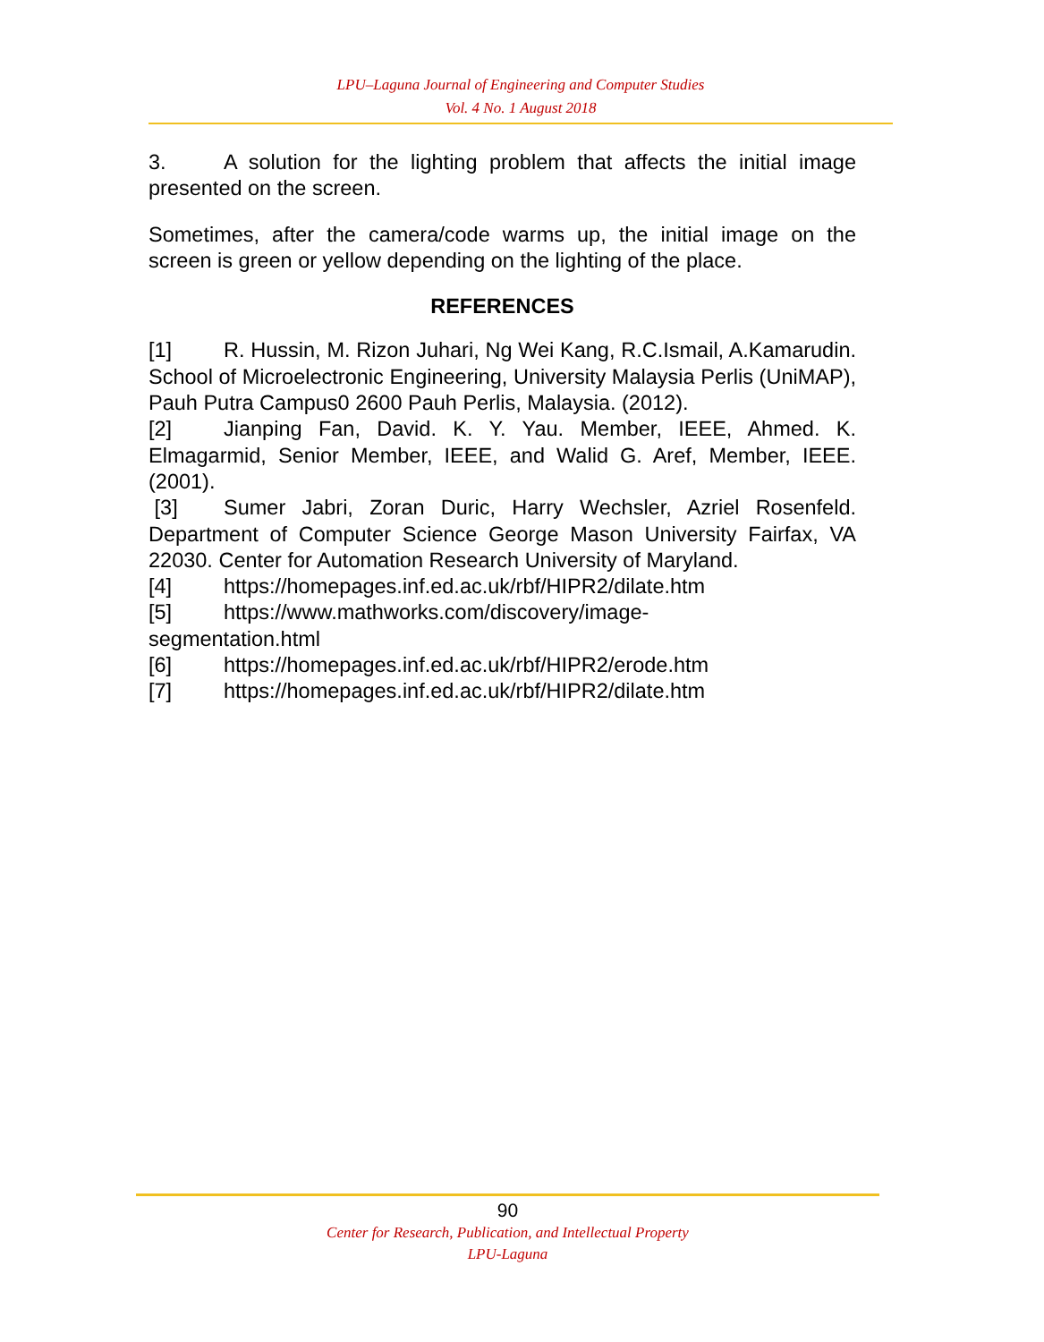LPU–Laguna Journal of Engineering and Computer Studies
Vol. 4 No. 1 August 2018
3. A solution for the lighting problem that affects the initial image presented on the screen.
Sometimes, after the camera/code warms up, the initial image on the screen is green or yellow depending on the lighting of the place.
REFERENCES
[1] R. Hussin, M. Rizon Juhari, Ng Wei Kang, R.C.Ismail, A.Kamarudin. School of Microelectronic Engineering, University Malaysia Perlis (UniMAP), Pauh Putra Campus0 2600 Pauh Perlis, Malaysia. (2012).
[2] Jianping Fan, David. K. Y. Yau. Member, IEEE, Ahmed. K. Elmagarmid, Senior Member, IEEE, and Walid G. Aref, Member, IEEE. (2001).
[3] Sumer Jabri, Zoran Duric, Harry Wechsler, Azriel Rosenfeld. Department of Computer Science George Mason University Fairfax, VA 22030. Center for Automation Research University of Maryland.
[4] https://homepages.inf.ed.ac.uk/rbf/HIPR2/dilate.htm
[5] https://www.mathworks.com/discovery/image-
segmentation.html
[6] https://homepages.inf.ed.ac.uk/rbf/HIPR2/erode.htm
[7] https://homepages.inf.ed.ac.uk/rbf/HIPR2/dilate.htm
90
Center for Research, Publication, and Intellectual Property
LPU-Laguna